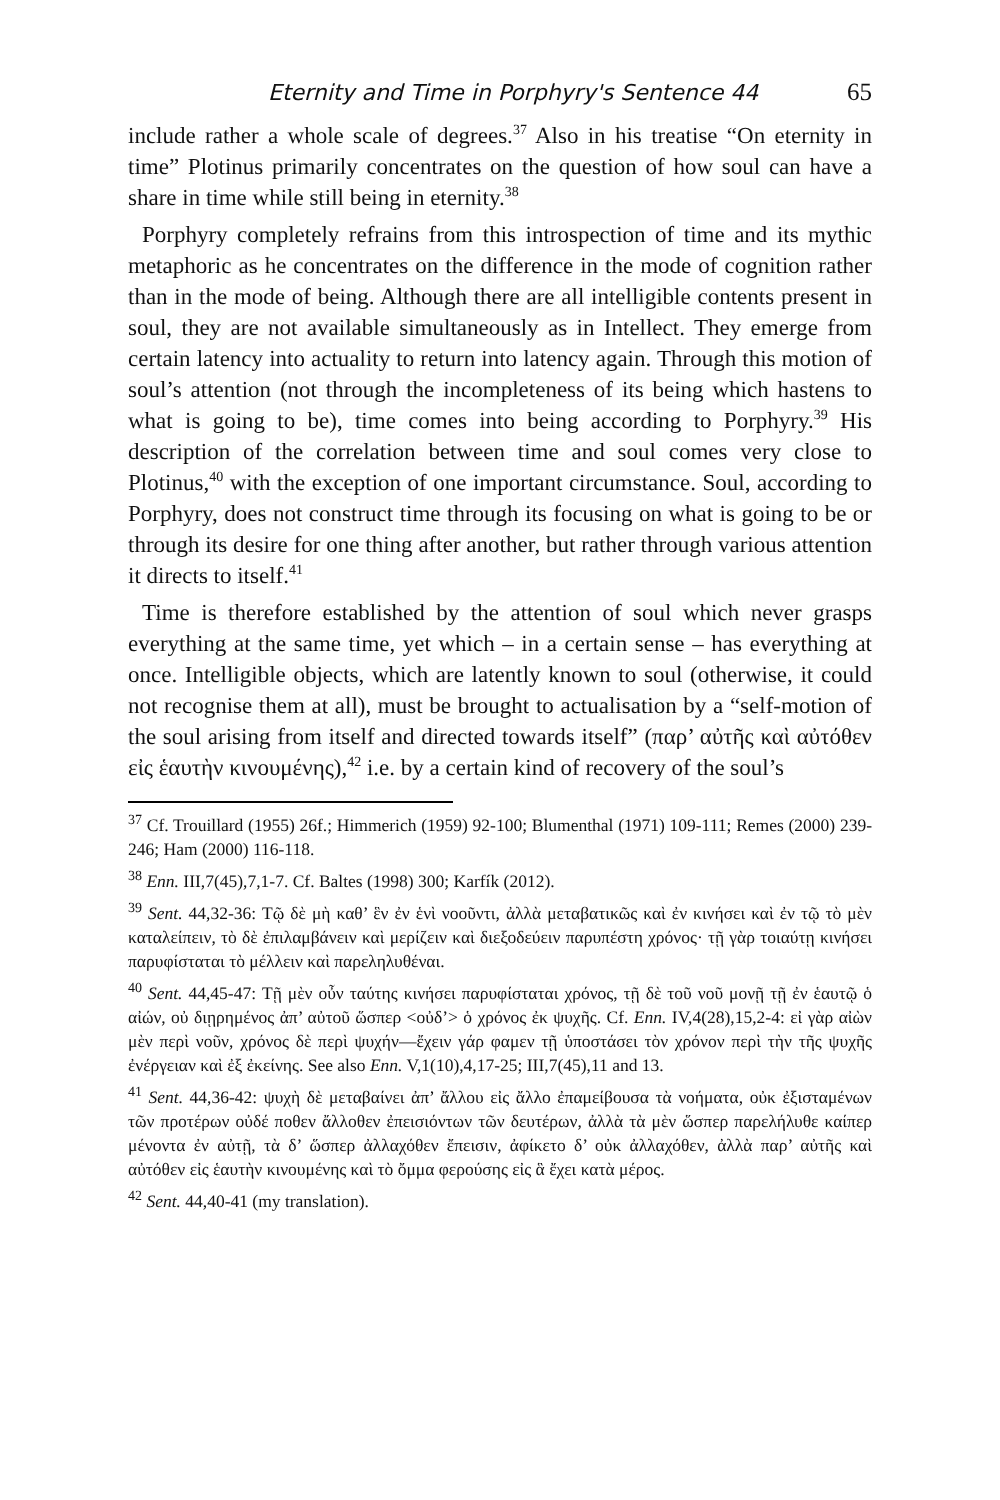Eternity and Time in Porphyry's Sentence 44 65
include rather a whole scale of degrees.<sup>37</sup> Also in his treatise “On eternity in time” Plotinus primarily concentrates on the question of how soul can have a share in time while still being in eternity.<sup>38</sup>
Porphyry completely refrains from this introspection of time and its mythic metaphoric as he concentrates on the difference in the mode of cognition rather than in the mode of being. Although there are all intelligible contents present in soul, they are not available simultaneously as in Intellect. They emerge from certain latency into actuality to return into latency again. Through this motion of soul’s attention (not through the incompleteness of its being which hastens to what is going to be), time comes into being according to Porphyry.<sup>39</sup> His description of the correlation between time and soul comes very close to Plotinus,<sup>40</sup> with the exception of one important circumstance. Soul, according to Porphyry, does not construct time through its focusing on what is going to be or through its desire for one thing after another, but rather through various attention it directs to itself.<sup>41</sup>
Time is therefore established by the attention of soul which never grasps everything at the same time, yet which – in a certain sense – has everything at once. Intelligible objects, which are latently known to soul (otherwise, it could not recognise them at all), must be brought to actualisation by a “self-motion of the soul arising from itself and directed towards itself” (παρ’ αὐτῆς καὶ αὐτόθεν εἰς ἑαυτὴν κινουμένης),<sup>42</sup> i.e. by a certain kind of recovery of the soul’s
<sup>37</sup> Cf. Trouillard (1955) 26f.; Himmerich (1959) 92-100; Blumenthal (1971) 109-111; Remes (2000) 239-246; Ham (2000) 116-118.
<sup>38</sup> Enn. III,7(45),7,1-7. Cf. Baltes (1998) 300; Karfík (2012).
<sup>39</sup> Sent. 44,32-36: Τῷ δὲ μὴ καθ’ ἓν ἐν ἑνὶ νοοῦντι, ἀλλὰ μεταβατικῶς καὶ ἐν κινήσει καὶ ἐν τῷ τὸ μὲν καταλείπειν, τὸ δὲ ἐπιλαμβάνειν καὶ μερίζειν καὶ διεξοδεύειν παρυπέστη χρόνος· τῇ γὰρ τοιαύτῃ κινήσει παρυφίσταται τὸ μέλλειν καὶ παρεληλυθέναι.
<sup>40</sup> Sent. 44,45-47: Τῇ μὲν οὖν ταύτης κινήσει παρυφίσταται χρόνος, τῇ δὲ τοῦ νοῦ μονῇ τῇ ἐν ἑαυτῷ ὁ αἰών, οὐ διῃρημένος ἀπ’ αὐτοῦ ὥσπερ <οὐδ’> ὁ χρόνος ἐκ ψυχῆς. Cf. Enn. IV,4(28),15,2-4: εἰ γὰρ αἰὼν μὲν περὶ νοῦν, χρόνος δὲ περὶ ψυχήν—ἔχειν γάρ φαμεν τῇ ὑποστάσει τὸν χρόνον περὶ τὴν τῆς ψυχῆς ἐνέργειαν καὶ ἐξ ἐκείνης. See also Enn. V,1(10),4,17-25; III,7(45),11 and 13.
<sup>41</sup> Sent. 44,36-42: ψυχὴ δὲ μεταβαίνει ἀπ’ ἄλλου εἰς ἄλλο ἐπαμείβουσα τὰ νοήματα, οὐκ ἐξισταμένων τῶν προτέρων οὐδέ ποθεν ἄλλοθεν ἐπεισιόντων τῶν δευτέρων, ἀλλὰ τὰ μὲν ὥσπερ παρελήλυθε καίπερ μένοντα ἐν αὐτῇ, τὰ δ’ ὥσπερ ἀλλαχόθεν ἔπεισιν, ἀφίκετο δ’ οὐκ ἀλλαχόθεν, ἀλλὰ παρ’ αὐτῆς καὶ αὐτόθεν εἰς ἑαυτὴν κινουμένης καὶ τὸ ὄμμα φερούσης εἰς ἃ ἔχει κατὰ μέρος.
<sup>42</sup> Sent. 44,40-41 (my translation).